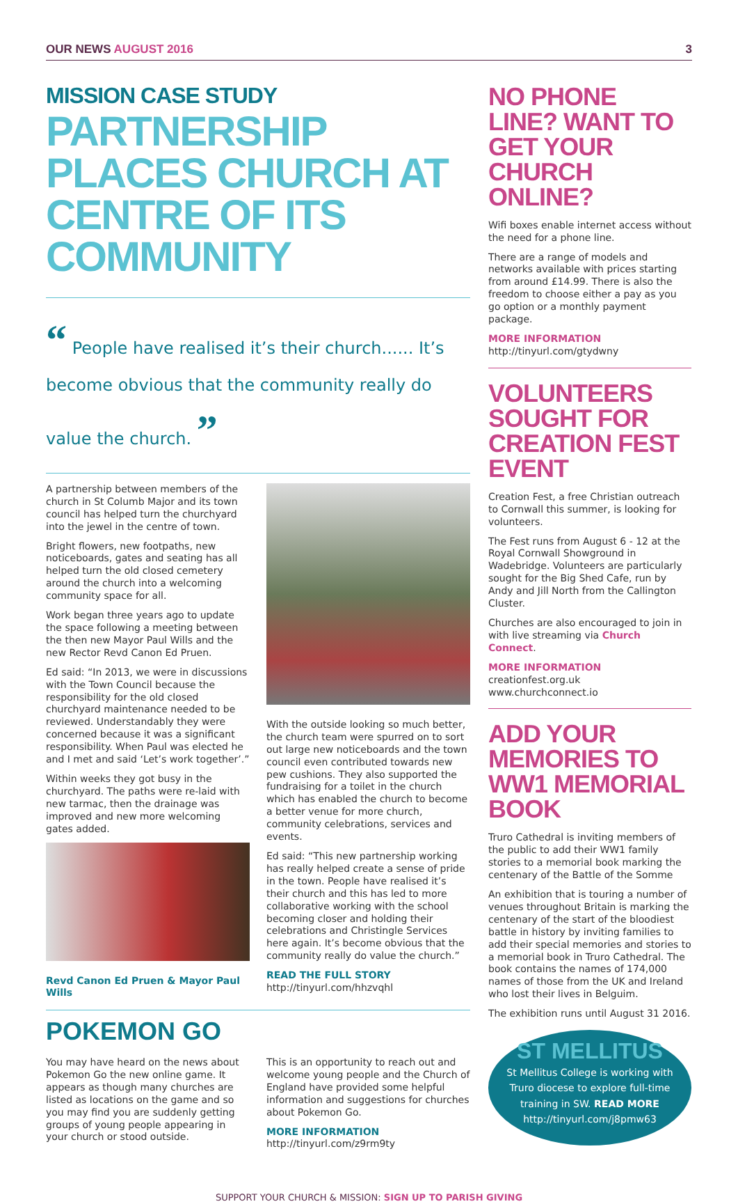OUR NEWS AUGUST 2016 3
MISSION CASE STUDY
PARTNERSHIP PLACES CHURCH AT CENTRE OF ITS COMMUNITY
“ People have realised it’s their church...... It’s become obvious that the community really do value the church. ”
A partnership between members of the church in St Columb Major and its town council has helped turn the churchyard into the jewel in the centre of town.
Bright flowers, new footpaths, new noticeboards, gates and seating has all helped turn the old closed cemetery around the church into a welcoming community space for all.
Work began three years ago to update the space following a meeting between the then new Mayor Paul Wills and the new Rector Revd Canon Ed Pruen.
Ed said: “In 2013, we were in discussions with the Town Council because the responsibility for the old closed churchyard maintenance needed to be reviewed. Understandably they were concerned because it was a significant responsibility. When Paul was elected he and I met and said ‘Let’s work together’.”
Within weeks they got busy in the churchyard. The paths were re-laid with new tarmac, then the drainage was improved and new more welcoming gates added.
Revd Canon Ed Pruen & Mayor Paul Wills
With the outside looking so much better, the church team were spurred on to sort out large new noticeboards and the town council even contributed towards new pew cushions. They also supported the fundraising for a toilet in the church which has enabled the church to become a better venue for more church, community celebrations, services and events.
Ed said: “This new partnership working has really helped create a sense of pride in the town. People have realised it’s their church and this has led to more collaborative working with the school becoming closer and holding their celebrations and Christingle Services here again. It’s become obvious that the community really do value the church.”
READ THE FULL STORY
http://tinyurl.com/hhzvqhl
POKEMON GO
You may have heard on the news about Pokemon Go the new online game. It appears as though many churches are listed as locations on the game and so you may find you are suddenly getting groups of young people appearing in your church or stood outside.
This is an opportunity to reach out and welcome young people and the Church of England have provided some helpful information and suggestions for churches about Pokemon Go.
MORE INFORMATION
http://tinyurl.com/z9rm9ty
NO PHONE LINE? WANT TO GET YOUR CHURCH ONLINE?
Wifi boxes enable internet access without the need for a phone line.
There are a range of models and networks available with prices starting from around £14.99. There is also the freedom to choose either a pay as you go option or a monthly payment package.
MORE INFORMATION
http://tinyurl.com/gtydwny
VOLUNTEERS SOUGHT FOR CREATION FEST EVENT
Creation Fest, a free Christian outreach to Cornwall this summer, is looking for volunteers.
The Fest runs from August 6 - 12 at the Royal Cornwall Showground in Wadebridge. Volunteers are particularly sought for the Big Shed Cafe, run by Andy and Jill North from the Callington Cluster.
Churches are also encouraged to join in with live streaming via Church Connect.
MORE INFORMATION
creationfest.org.uk
www.churchconnect.io
ADD YOUR MEMORIES TO WW1 MEMORIAL BOOK
Truro Cathedral is inviting members of the public to add their WW1 family stories to a memorial book marking the centenary of the Battle of the Somme
An exhibition that is touring a number of venues throughout Britain is marking the centenary of the start of the bloodiest battle in history by inviting families to add their special memories and stories to a memorial book in Truro Cathedral. The book contains the names of 174,000 names of those from the UK and Ireland who lost their lives in Belguim.
The exhibition runs until August 31 2016.
ST MELLITUS
St Mellitus College is working with Truro diocese to explore full-time training in SW. READ MORE
http://tinyurl.com/j8pmw63
SUPPORT YOUR CHURCH & MISSION: SIGN UP TO PARISH GIVING